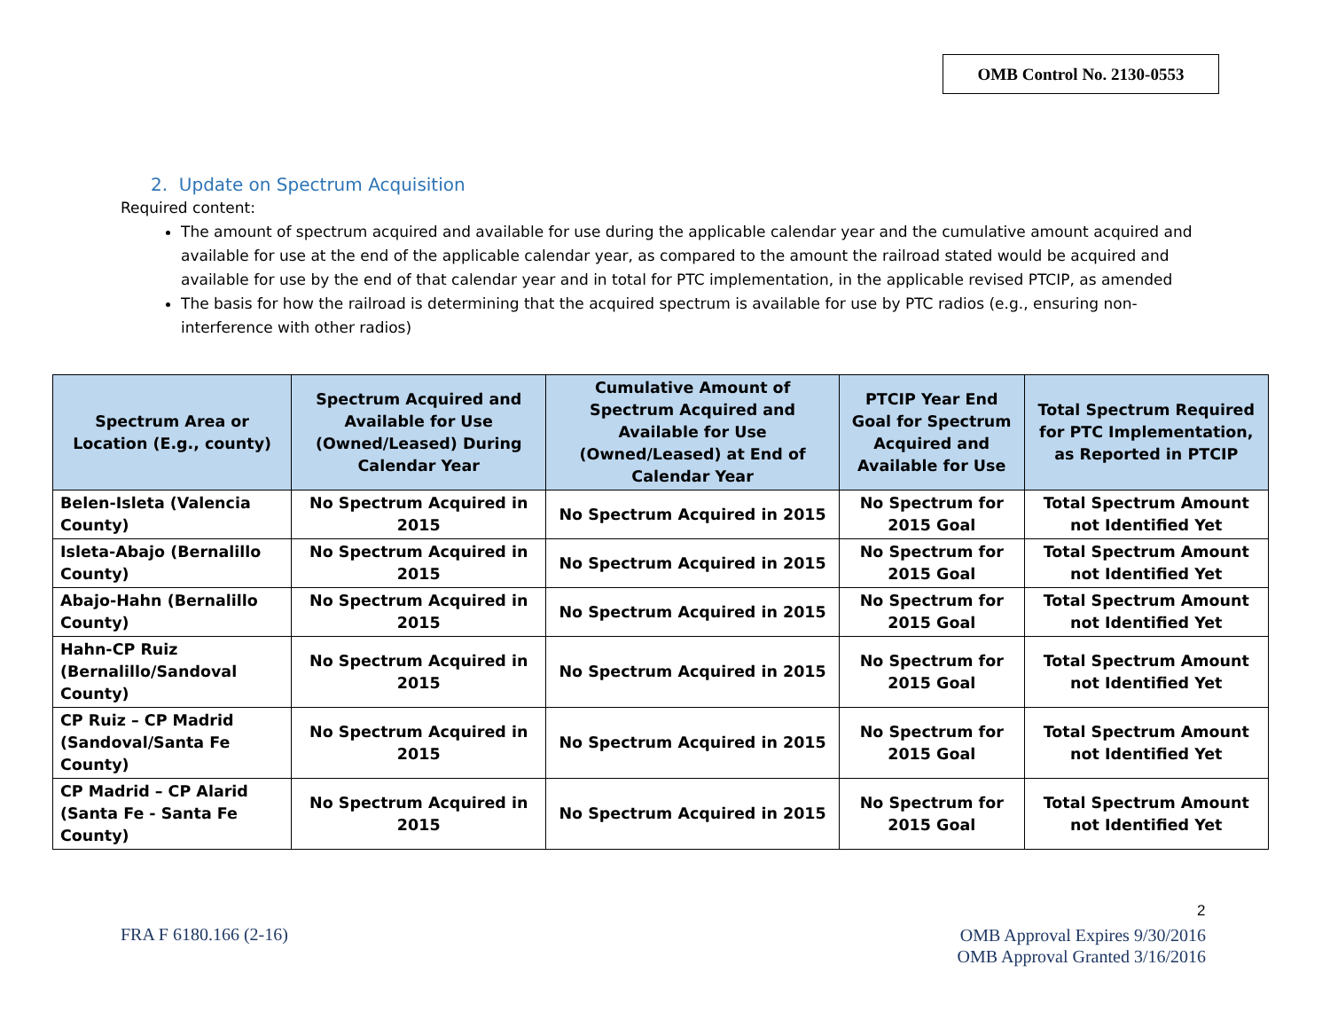OMB Control No. 2130-0553
2. Update on Spectrum Acquisition
Required content:
The amount of spectrum acquired and available for use during the applicable calendar year and the cumulative amount acquired and available for use at the end of the applicable calendar year, as compared to the amount the railroad stated would be acquired and available for use by the end of that calendar year and in total for PTC implementation, in the applicable revised PTCIP, as amended
The basis for how the railroad is determining that the acquired spectrum is available for use by PTC radios (e.g., ensuring non-interference with other radios)
| Spectrum Area or Location (E.g., county) | Spectrum Acquired and Available for Use (Owned/Leased) During Calendar Year | Cumulative Amount of Spectrum Acquired and Available for Use (Owned/Leased) at End of Calendar Year | PTCIP Year End Goal for Spectrum Acquired and Available for Use | Total Spectrum Required for PTC Implementation, as Reported in PTCIP |
| --- | --- | --- | --- | --- |
| Belen-Isleta (Valencia County) | No Spectrum Acquired in 2015 | No Spectrum Acquired in 2015 | No Spectrum for 2015 Goal | Total Spectrum Amount not Identified Yet |
| Isleta-Abajo (Bernalillo County) | No Spectrum Acquired in 2015 | No Spectrum Acquired in 2015 | No Spectrum for 2015 Goal | Total Spectrum Amount not Identified Yet |
| Abajo-Hahn (Bernalillo County) | No Spectrum Acquired in 2015 | No Spectrum Acquired in 2015 | No Spectrum for 2015 Goal | Total Spectrum Amount not Identified Yet |
| Hahn-CP Ruiz (Bernalillo/Sandoval County) | No Spectrum Acquired in 2015 | No Spectrum Acquired in 2015 | No Spectrum for 2015 Goal | Total Spectrum Amount not Identified Yet |
| CP Ruiz – CP Madrid (Sandoval/Santa Fe County) | No Spectrum Acquired in 2015 | No Spectrum Acquired in 2015 | No Spectrum for 2015 Goal | Total Spectrum Amount not Identified Yet |
| CP Madrid – CP Alarid (Santa Fe - Santa Fe County) | No Spectrum Acquired in 2015 | No Spectrum Acquired in 2015 | No Spectrum for 2015 Goal | Total Spectrum Amount not Identified Yet |
2
FRA F 6180.166 (2-16)
OMB Approval Expires 9/30/2016
OMB Approval Granted 3/16/2016